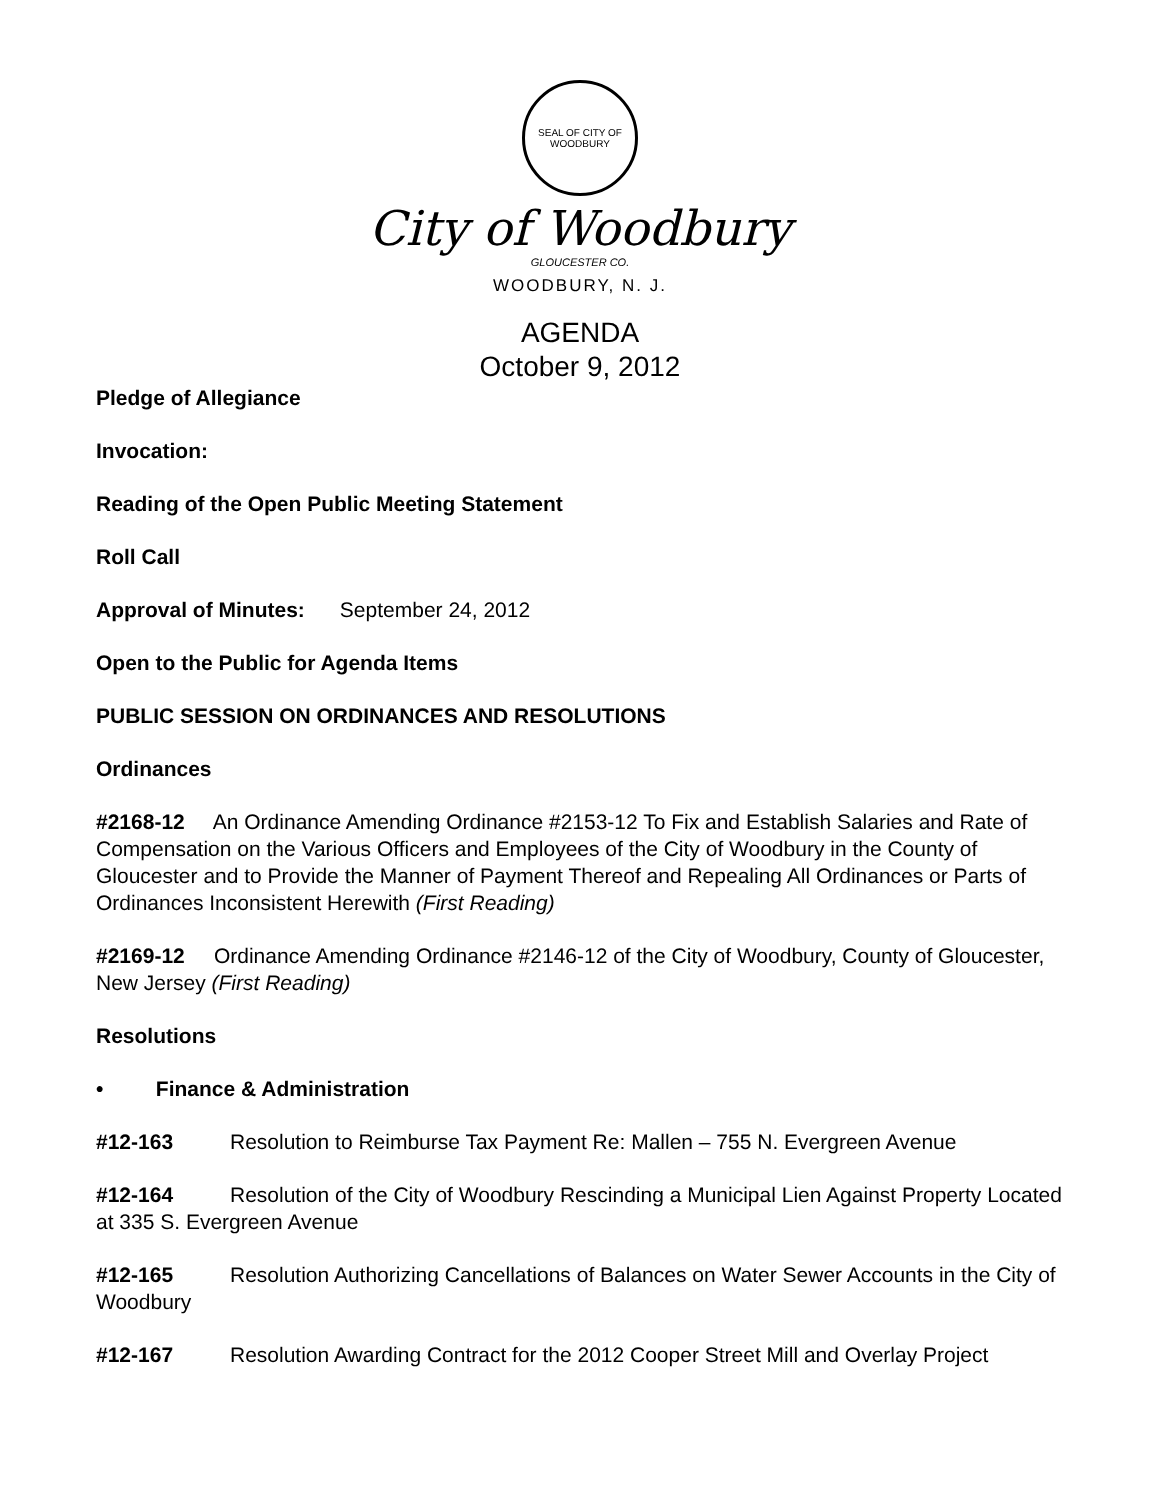SEAL OF CITY OF WOODBURY
City of Woodbury
GLOUCESTER CO.
WOODBURY, N. J.
AGENDA
October 9, 2012
Pledge of Allegiance
Invocation:
Reading of the Open Public Meeting Statement
Roll Call
Approval of Minutes: September 24, 2012
Open to the Public for Agenda Items
PUBLIC SESSION ON ORDINANCES AND RESOLUTIONS
Ordinances
#2168-12 An Ordinance Amending Ordinance #2153-12 To Fix and Establish Salaries and Rate of Compensation on the Various Officers and Employees of the City of Woodbury in the County of Gloucester and to Provide the Manner of Payment Thereof and Repealing All Ordinances or Parts of Ordinances Inconsistent Herewith (First Reading)
#2169-12 Ordinance Amending Ordinance #2146-12 of the City of Woodbury, County of Gloucester, New Jersey (First Reading)
Resolutions
• Finance & Administration
#12-163 Resolution to Reimburse Tax Payment Re: Mallen – 755 N. Evergreen Avenue
#12-164 Resolution of the City of Woodbury Rescinding a Municipal Lien Against Property Located at 335 S. Evergreen Avenue
#12-165 Resolution Authorizing Cancellations of Balances on Water Sewer Accounts in the City of Woodbury
#12-167 Resolution Awarding Contract for the 2012 Cooper Street Mill and Overlay Project